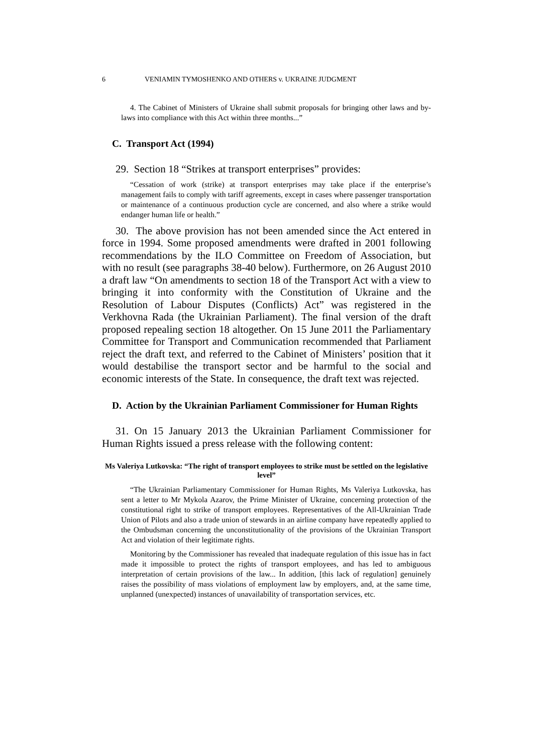6 VENIAMIN TYMOSHENKO AND OTHERS v. UKRAINE JUDGMENT
4. The Cabinet of Ministers of Ukraine shall submit proposals for bringing other laws and by-laws into compliance with this Act within three months...”
C. Transport Act (1994)
29. Section 18 “Strikes at transport enterprises” provides:
“Cessation of work (strike) at transport enterprises may take place if the enterprise’s management fails to comply with tariff agreements, except in cases where passenger transportation or maintenance of a continuous production cycle are concerned, and also where a strike would endanger human life or health.”
30. The above provision has not been amended since the Act entered in force in 1994. Some proposed amendments were drafted in 2001 following recommendations by the ILO Committee on Freedom of Association, but with no result (see paragraphs 38-40 below). Furthermore, on 26 August 2010 a draft law “On amendments to section 18 of the Transport Act with a view to bringing it into conformity with the Constitution of Ukraine and the Resolution of Labour Disputes (Conflicts) Act” was registered in the Verkhovna Rada (the Ukrainian Parliament). The final version of the draft proposed repealing section 18 altogether. On 15 June 2011 the Parliamentary Committee for Transport and Communication recommended that Parliament reject the draft text, and referred to the Cabinet of Ministers’ position that it would destabilise the transport sector and be harmful to the social and economic interests of the State. In consequence, the draft text was rejected.
D. Action by the Ukrainian Parliament Commissioner for Human Rights
31. On 15 January 2013 the Ukrainian Parliament Commissioner for Human Rights issued a press release with the following content:
Ms Valeriya Lutkovska: “The right of transport employees to strike must be settled on the legislative level”
“The Ukrainian Parliamentary Commissioner for Human Rights, Ms Valeriya Lutkovska, has sent a letter to Mr Mykola Azarov, the Prime Minister of Ukraine, concerning protection of the constitutional right to strike of transport employees. Representatives of the All-Ukrainian Trade Union of Pilots and also a trade union of stewards in an airline company have repeatedly applied to the Ombudsman concerning the unconstitutionality of the provisions of the Ukrainian Transport Act and violation of their legitimate rights.
Monitoring by the Commissioner has revealed that inadequate regulation of this issue has in fact made it impossible to protect the rights of transport employees, and has led to ambiguous interpretation of certain provisions of the law... In addition, [this lack of regulation] genuinely raises the possibility of mass violations of employment law by employers, and, at the same time, unplanned (unexpected) instances of unavailability of transportation services, etc.